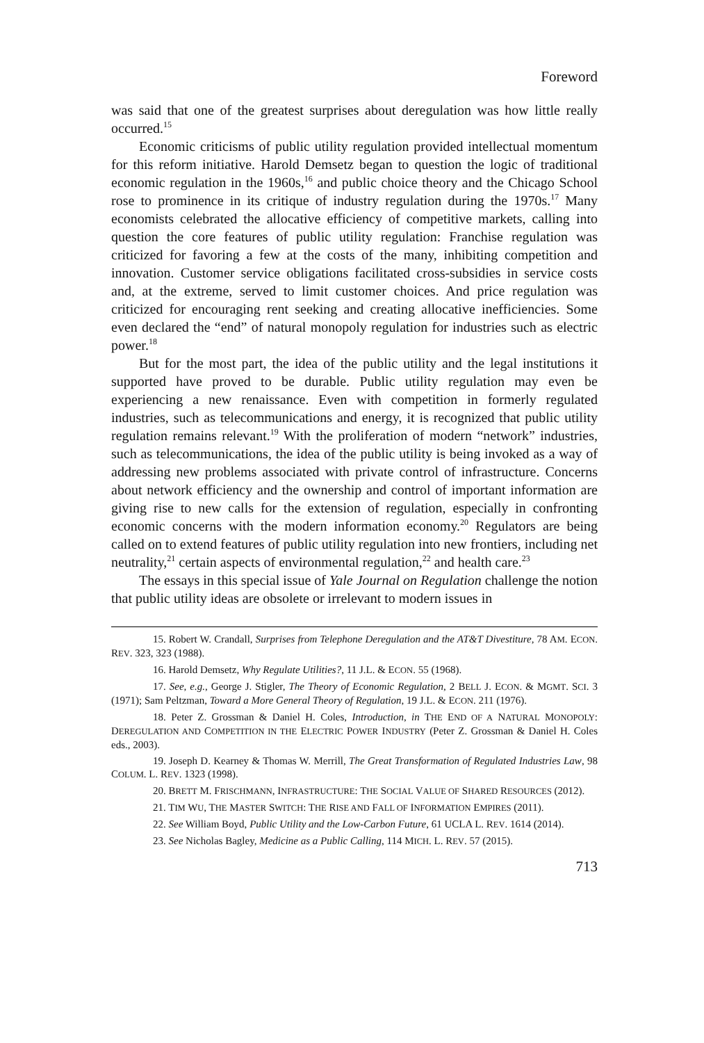Foreword
was said that one of the greatest surprises about deregulation was how little really occurred.<sup>15</sup>
Economic criticisms of public utility regulation provided intellectual momentum for this reform initiative. Harold Demsetz began to question the logic of traditional economic regulation in the 1960s,<sup>16</sup> and public choice theory and the Chicago School rose to prominence in its critique of industry regulation during the 1970s.<sup>17</sup> Many economists celebrated the allocative efficiency of competitive markets, calling into question the core features of public utility regulation: Franchise regulation was criticized for favoring a few at the costs of the many, inhibiting competition and innovation. Customer service obligations facilitated cross-subsidies in service costs and, at the extreme, served to limit customer choices. And price regulation was criticized for encouraging rent seeking and creating allocative inefficiencies. Some even declared the “end” of natural monopoly regulation for industries such as electric power.<sup>18</sup>
But for the most part, the idea of the public utility and the legal institutions it supported have proved to be durable. Public utility regulation may even be experiencing a new renaissance. Even with competition in formerly regulated industries, such as telecommunications and energy, it is recognized that public utility regulation remains relevant.<sup>19</sup> With the proliferation of modern “network” industries, such as telecommunications, the idea of the public utility is being invoked as a way of addressing new problems associated with private control of infrastructure. Concerns about network efficiency and the ownership and control of important information are giving rise to new calls for the extension of regulation, especially in confronting economic concerns with the modern information economy.<sup>20</sup> Regulators are being called on to extend features of public utility regulation into new frontiers, including net neutrality,<sup>21</sup> certain aspects of environmental regulation,<sup>22</sup> and health care.<sup>23</sup>
The essays in this special issue of Yale Journal on Regulation challenge the notion that public utility ideas are obsolete or irrelevant to modern issues in
15. Robert W. Crandall, Surprises from Telephone Deregulation and the AT&T Divestiture, 78 AM. ECON. REV. 323, 323 (1988).
16. Harold Demsetz, Why Regulate Utilities?, 11 J.L. & ECON. 55 (1968).
17. See, e.g., George J. Stigler, The Theory of Economic Regulation, 2 BELL J. ECON. & MGMT. SCI. 3 (1971); Sam Peltzman, Toward a More General Theory of Regulation, 19 J.L. & ECON. 211 (1976).
18. Peter Z. Grossman & Daniel H. Coles, Introduction, in THE END OF A NATURAL MONOPOLY: DEREGULATION AND COMPETITION IN THE ELECTRIC POWER INDUSTRY (Peter Z. Grossman & Daniel H. Coles eds., 2003).
19. Joseph D. Kearney & Thomas W. Merrill, The Great Transformation of Regulated Industries Law, 98 COLUM. L. REV. 1323 (1998).
20. BRETT M. FRISCHMANN, INFRASTRUCTURE: THE SOCIAL VALUE OF SHARED RESOURCES (2012).
21. TIM WU, THE MASTER SWITCH: THE RISE AND FALL OF INFORMATION EMPIRES (2011).
22. See William Boyd, Public Utility and the Low-Carbon Future, 61 UCLA L. REV. 1614 (2014).
23. See Nicholas Bagley, Medicine as a Public Calling, 114 MICH. L. REV. 57 (2015).
713